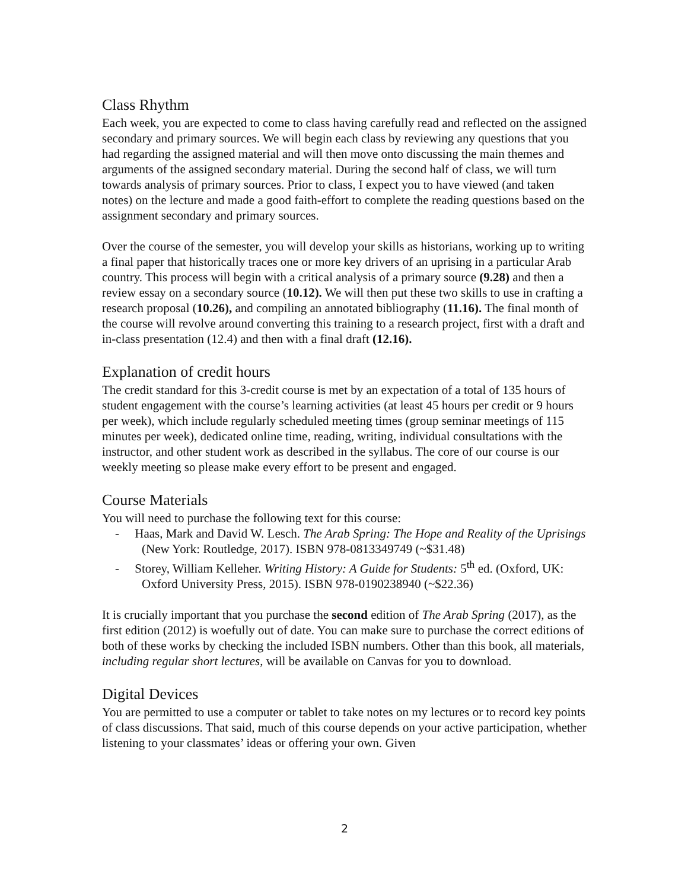Class Rhythm
Each week, you are expected to come to class having carefully read and reflected on the assigned secondary and primary sources. We will begin each class by reviewing any questions that you had regarding the assigned material and will then move onto discussing the main themes and arguments of the assigned secondary material. During the second half of class, we will turn towards analysis of primary sources. Prior to class, I expect you to have viewed (and taken notes) on the lecture and made a good faith-effort to complete the reading questions based on the assignment secondary and primary sources.
Over the course of the semester, you will develop your skills as historians, working up to writing a final paper that historically traces one or more key drivers of an uprising in a particular Arab country. This process will begin with a critical analysis of a primary source (9.28) and then a review essay on a secondary source (10.12). We will then put these two skills to use in crafting a research proposal (10.26), and compiling an annotated bibliography (11.16). The final month of the course will revolve around converting this training to a research project, first with a draft and in-class presentation (12.4) and then with a final draft (12.16).
Explanation of credit hours
The credit standard for this 3-credit course is met by an expectation of a total of 135 hours of student engagement with the course’s learning activities (at least 45 hours per credit or 9 hours per week), which include regularly scheduled meeting times (group seminar meetings of 115 minutes per week), dedicated online time, reading, writing, individual consultations with the instructor, and other student work as described in the syllabus. The core of our course is our weekly meeting so please make every effort to be present and engaged.
Course Materials
You will need to purchase the following text for this course:
- Haas, Mark and David W. Lesch. The Arab Spring: The Hope and Reality of the Uprisings (New York: Routledge, 2017). ISBN 978-0813349749 (~$31.48)
- Storey, William Kelleher. Writing History: A Guide for Students: 5<sup>th</sup> ed. (Oxford, UK: Oxford University Press, 2015). ISBN 978-0190238940 (~$22.36)
It is crucially important that you purchase the second edition of The Arab Spring (2017), as the first edition (2012) is woefully out of date. You can make sure to purchase the correct editions of both of these works by checking the included ISBN numbers. Other than this book, all materials, including regular short lectures, will be available on Canvas for you to download.
Digital Devices
You are permitted to use a computer or tablet to take notes on my lectures or to record key points of class discussions. That said, much of this course depends on your active participation, whether listening to your classmates’ ideas or offering your own. Given
2